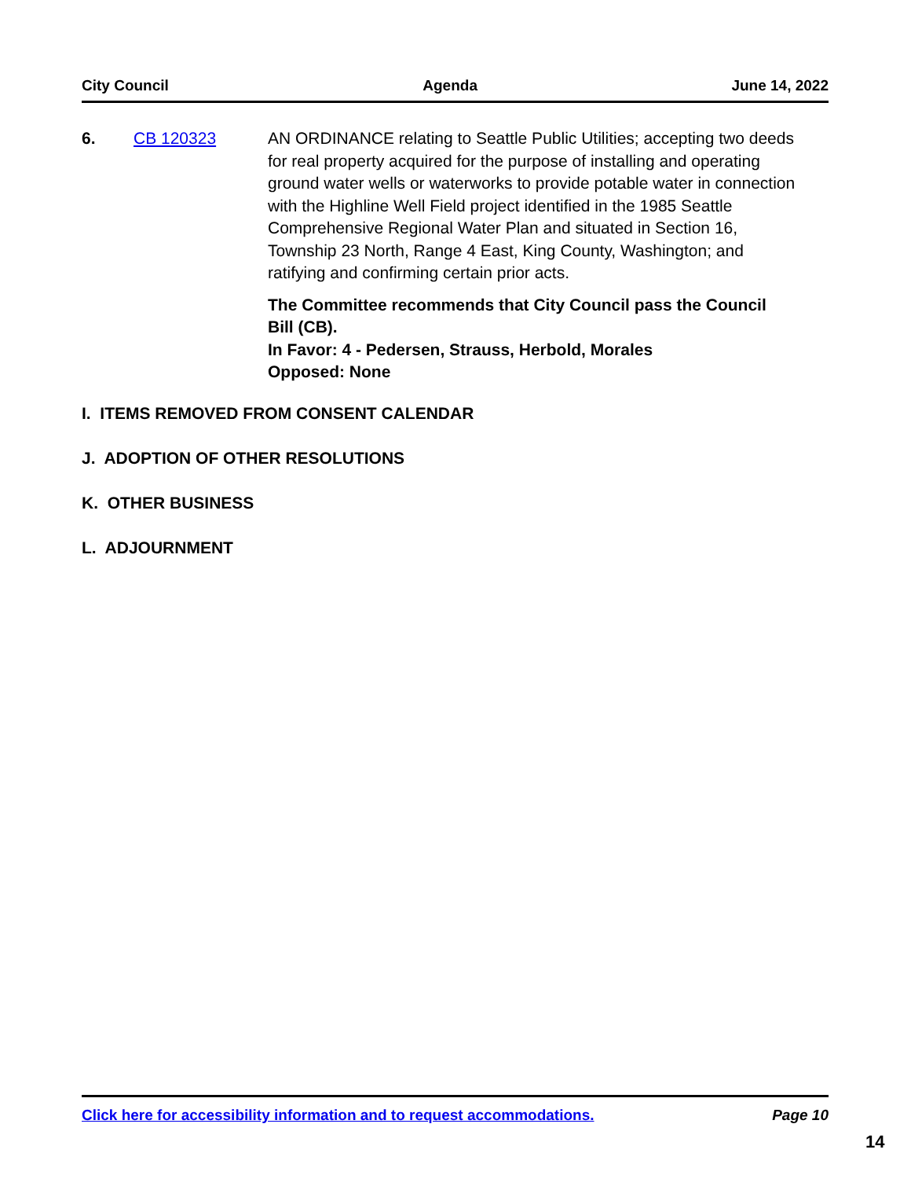City Council Agenda June 14, 2022
6. CB 120323 AN ORDINANCE relating to Seattle Public Utilities; accepting two deeds for real property acquired for the purpose of installing and operating ground water wells or waterworks to provide potable water in connection with the Highline Well Field project identified in the 1985 Seattle Comprehensive Regional Water Plan and situated in Section 16, Township 23 North, Range 4 East, King County, Washington; and ratifying and confirming certain prior acts.
The Committee recommends that City Council pass the Council Bill (CB).
In Favor: 4 - Pedersen, Strauss, Herbold, Morales
Opposed: None
I. ITEMS REMOVED FROM CONSENT CALENDAR
J. ADOPTION OF OTHER RESOLUTIONS
K. OTHER BUSINESS
L. ADJOURNMENT
Click here for accessibility information and to request accommodations. Page 10
14